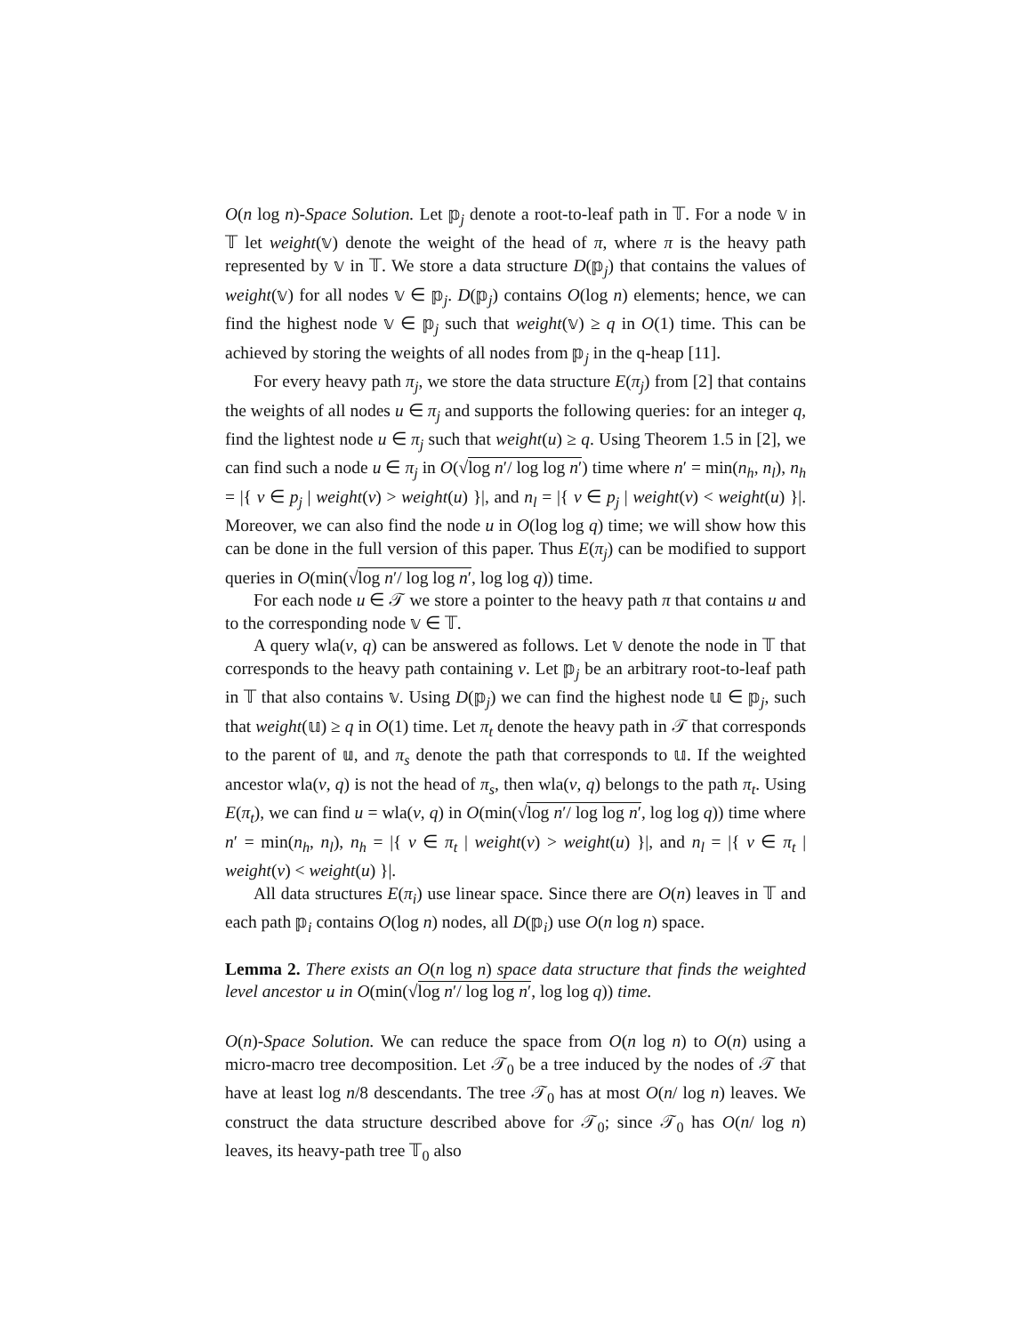O(n log n)-Space Solution. Let 𝕡<sub>j</sub> denote a root-to-leaf path in 𝕋. For a node 𝕧 in 𝕋 let weight(𝕧) denote the weight of the head of π, where π is the heavy path represented by 𝕧 in 𝕋. We store a data structure D(𝕡<sub>j</sub>) that contains the values of weight(𝕧) for all nodes 𝕧 ∈ 𝕡<sub>j</sub>. D(𝕡<sub>j</sub>) contains O(log n) elements; hence, we can find the highest node 𝕧 ∈ 𝕡<sub>j</sub> such that weight(𝕧) ≥ q in O(1) time. This can be achieved by storing the weights of all nodes from 𝕡<sub>j</sub> in the q-heap [11].
For every heavy path π<sub>j</sub>, we store the data structure E(π<sub>j</sub>) from [2] that contains the weights of all nodes u ∈ π<sub>j</sub> and supports the following queries: for an integer q, find the lightest node u ∈ π<sub>j</sub> such that weight(u) ≥ q. Using Theorem 1.5 in [2], we can find such a node u ∈ π<sub>j</sub> in O(√log n′/ log log n′) time where n′ = min(n<sub>h</sub>, n<sub>l</sub>), n<sub>h</sub> = |{ v ∈ p<sub>j</sub> | weight(v) > weight(u) }|, and n<sub>l</sub> = |{ v ∈ p<sub>j</sub> | weight(v) < weight(u) }|. Moreover, we can also find the node u in O(log log q) time; we will show how this can be done in the full version of this paper. Thus E(π<sub>j</sub>) can be modified to support queries in O(min(√log n′/ log log n′, log log q)) time.
For each node u ∈ 𝒯 we store a pointer to the heavy path π that contains u and to the corresponding node 𝕧 ∈ 𝕋.
A query wla(v, q) can be answered as follows. Let 𝕧 denote the node in 𝕋 that corresponds to the heavy path containing v. Let 𝕡<sub>j</sub> be an arbitrary root-to-leaf path in 𝕋 that also contains 𝕧. Using D(𝕡<sub>j</sub>) we can find the highest node 𝕦 ∈ 𝕡<sub>j</sub>, such that weight(𝕦) ≥ q in O(1) time. Let π<sub>t</sub> denote the heavy path in 𝒯 that corresponds to the parent of 𝕦, and π<sub>s</sub> denote the path that corresponds to 𝕦. If the weighted ancestor wla(v, q) is not the head of π<sub>s</sub>, then wla(v, q) belongs to the path π<sub>t</sub>. Using E(π<sub>t</sub>), we can find u = wla(v, q) in O(min(√log n′/ log log n′, log log q)) time where n′ = min(n<sub>h</sub>, n<sub>l</sub>), n<sub>h</sub> = |{ v ∈ π<sub>t</sub> | weight(v) > weight(u) }|, and n<sub>l</sub> = |{ v ∈ π<sub>t</sub> | weight(v) < weight(u) }|.
All data structures E(π<sub>i</sub>) use linear space. Since there are O(n) leaves in 𝕋 and each path 𝕡<sub>i</sub> contains O(log n) nodes, all D(𝕡<sub>i</sub>) use O(n log n) space.
Lemma 2. There exists an O(n log n) space data structure that finds the weighted level ancestor u in O(min(√log n′/ log log n′, log log q)) time.
O(n)-Space Solution. We can reduce the space from O(n log n) to O(n) using a micro-macro tree decomposition. Let 𝒯<sub>0</sub> be a tree induced by the nodes of 𝒯 that have at least log n/8 descendants. The tree 𝒯<sub>0</sub> has at most O(n/ log n) leaves. We construct the data structure described above for 𝒯<sub>0</sub>; since 𝒯<sub>0</sub> has O(n/ log n) leaves, its heavy-path tree 𝕋<sub>0</sub> also